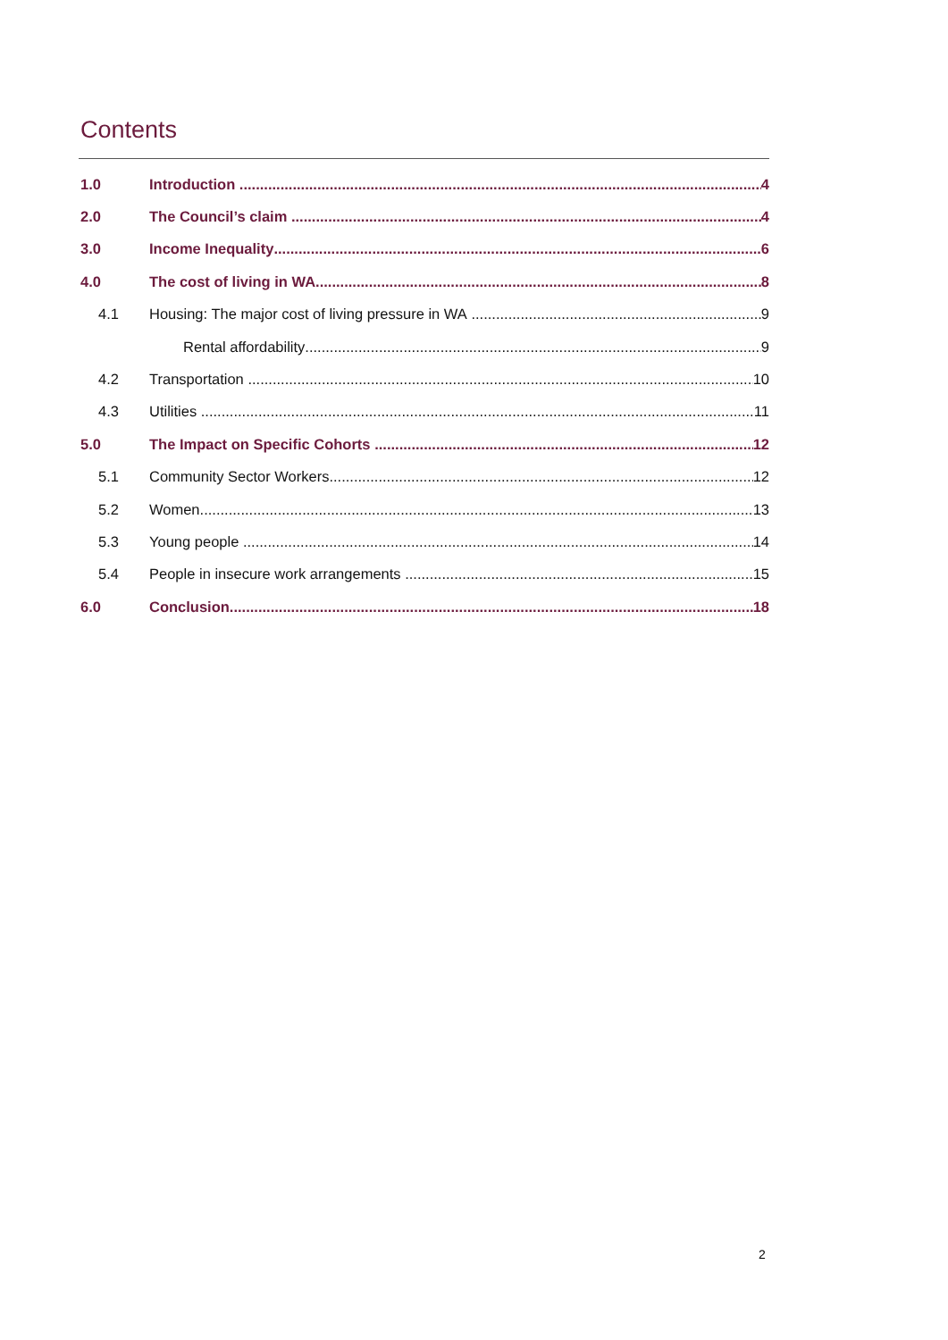Contents
1.0 Introduction 4
2.0 The Council’s claim 4
3.0 Income Inequality 6
4.0 The cost of living in WA 8
4.1 Housing: The major cost of living pressure in WA 9
Rental affordability 9
4.2 Transportation 10
4.3 Utilities 11
5.0 The Impact on Specific Cohorts 12
5.1 Community Sector Workers 12
5.2 Women 13
5.3 Young people 14
5.4 People in insecure work arrangements 15
6.0 Conclusion 18
2